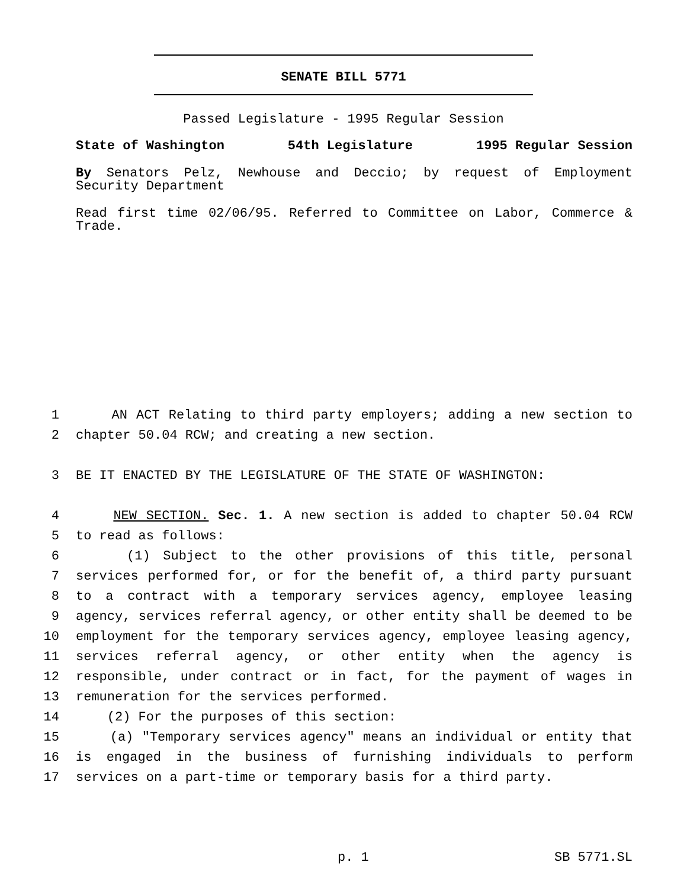SENATE BILL 5771
Passed Legislature - 1995 Regular Session
State of Washington 54th Legislature 1995 Regular Session
By Senators Pelz, Newhouse and Deccio; by request of Employment Security Department
Read first time 02/06/95. Referred to Committee on Labor, Commerce & Trade.
1 AN ACT Relating to third party employers; adding a new section to
2 chapter 50.04 RCW; and creating a new section.
3 BE IT ENACTED BY THE LEGISLATURE OF THE STATE OF WASHINGTON:
4 NEW SECTION. Sec. 1. A new section is added to chapter 50.04 RCW
5 to read as follows:
6 (1) Subject to the other provisions of this title, personal
7 services performed for, or for the benefit of, a third party pursuant
8 to a contract with a temporary services agency, employee leasing
9 agency, services referral agency, or other entity shall be deemed to be
10 employment for the temporary services agency, employee leasing agency,
11 services referral agency, or other entity when the agency is
12 responsible, under contract or in fact, for the payment of wages in
13 remuneration for the services performed.
14 (2) For the purposes of this section:
15 (a) "Temporary services agency" means an individual or entity that
16 is engaged in the business of furnishing individuals to perform
17 services on a part-time or temporary basis for a third party.
p. 1 SB 5771.SL